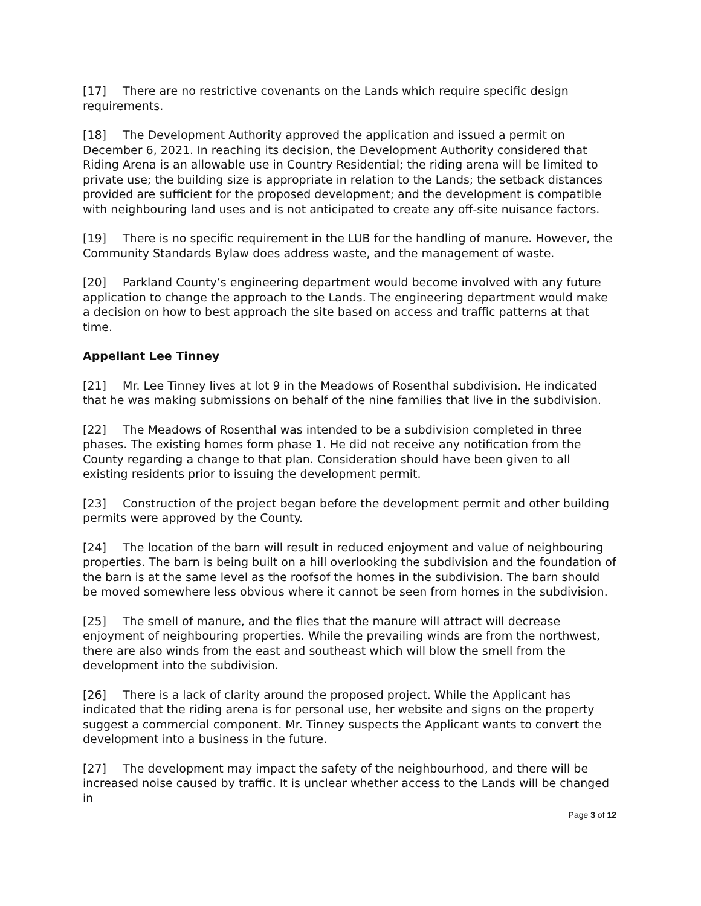[17] There are no restrictive covenants on the Lands which require specific design requirements.
[18] The Development Authority approved the application and issued a permit on December 6, 2021. In reaching its decision, the Development Authority considered that Riding Arena is an allowable use in Country Residential; the riding arena will be limited to private use; the building size is appropriate in relation to the Lands; the setback distances provided are sufficient for the proposed development; and the development is compatible with neighbouring land uses and is not anticipated to create any off-site nuisance factors.
[19] There is no specific requirement in the LUB for the handling of manure. However, the Community Standards Bylaw does address waste, and the management of waste.
[20] Parkland County’s engineering department would become involved with any future application to change the approach to the Lands. The engineering department would make a decision on how to best approach the site based on access and traffic patterns at that time.
Appellant Lee Tinney
[21] Mr. Lee Tinney lives at lot 9 in the Meadows of Rosenthal subdivision. He indicated that he was making submissions on behalf of the nine families that live in the subdivision.
[22] The Meadows of Rosenthal was intended to be a subdivision completed in three phases. The existing homes form phase 1. He did not receive any notification from the County regarding a change to that plan. Consideration should have been given to all existing residents prior to issuing the development permit.
[23] Construction of the project began before the development permit and other building permits were approved by the County.
[24] The location of the barn will result in reduced enjoyment and value of neighbouring properties. The barn is being built on a hill overlooking the subdivision and the foundation of the barn is at the same level as the roofsof the homes in the subdivision. The barn should be moved somewhere less obvious where it cannot be seen from homes in the subdivision.
[25] The smell of manure, and the flies that the manure will attract will decrease enjoyment of neighbouring properties. While the prevailing winds are from the northwest, there are also winds from the east and southeast which will blow the smell from the development into the subdivision.
[26] There is a lack of clarity around the proposed project. While the Applicant has indicated that the riding arena is for personal use, her website and signs on the property suggest a commercial component. Mr. Tinney suspects the Applicant wants to convert the development into a business in the future.
[27] The development may impact the safety of the neighbourhood, and there will be increased noise caused by traffic. It is unclear whether access to the Lands will be changed in
Page 3 of 12